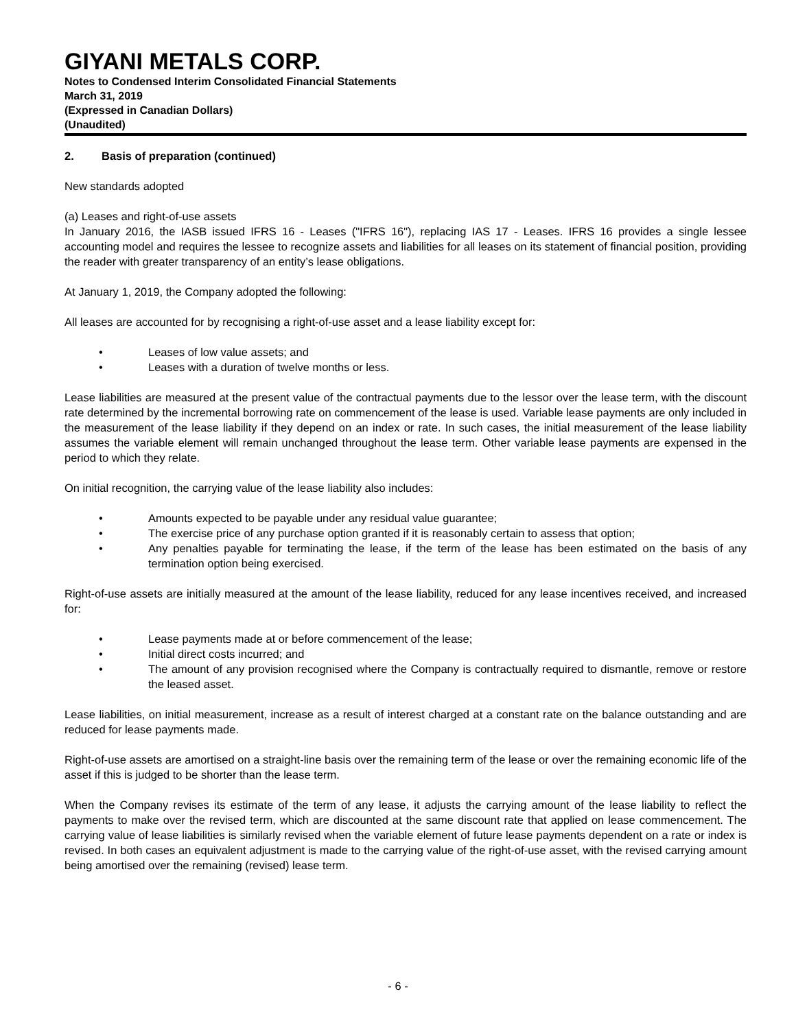GIYANI METALS CORP.
Notes to Condensed Interim Consolidated Financial Statements
March 31, 2019
(Expressed in Canadian Dollars)
(Unaudited)
2. Basis of preparation (continued)
New standards adopted
(a) Leases and right-of-use assets
In January 2016, the IASB issued IFRS 16 - Leases ("IFRS 16"), replacing IAS 17 - Leases. IFRS 16 provides a single lessee accounting model and requires the lessee to recognize assets and liabilities for all leases on its statement of financial position, providing the reader with greater transparency of an entity’s lease obligations.
At January 1, 2019, the Company adopted the following:
All leases are accounted for by recognising a right-of-use asset and a lease liability except for:
• Leases of low value assets; and
• Leases with a duration of twelve months or less.
Lease liabilities are measured at the present value of the contractual payments due to the lessor over the lease term, with the discount rate determined by the incremental borrowing rate on commencement of the lease is used. Variable lease payments are only included in the measurement of the lease liability if they depend on an index or rate. In such cases, the initial measurement of the lease liability assumes the variable element will remain unchanged throughout the lease term. Other variable lease payments are expensed in the period to which they relate.
On initial recognition, the carrying value of the lease liability also includes:
• Amounts expected to be payable under any residual value guarantee;
• The exercise price of any purchase option granted if it is reasonably certain to assess that option;
• Any penalties payable for terminating the lease, if the term of the lease has been estimated on the basis of any termination option being exercised.
Right-of-use assets are initially measured at the amount of the lease liability, reduced for any lease incentives received, and increased for:
• Lease payments made at or before commencement of the lease;
• Initial direct costs incurred; and
• The amount of any provision recognised where the Company is contractually required to dismantle, remove or restore the leased asset.
Lease liabilities, on initial measurement, increase as a result of interest charged at a constant rate on the balance outstanding and are reduced for lease payments made.
Right-of-use assets are amortised on a straight-line basis over the remaining term of the lease or over the remaining economic life of the asset if this is judged to be shorter than the lease term.
When the Company revises its estimate of the term of any lease, it adjusts the carrying amount of the lease liability to reflect the payments to make over the revised term, which are discounted at the same discount rate that applied on lease commencement. The carrying value of lease liabilities is similarly revised when the variable element of future lease payments dependent on a rate or index is revised. In both cases an equivalent adjustment is made to the carrying value of the right-of-use asset, with the revised carrying amount being amortised over the remaining (revised) lease term.
- 6 -